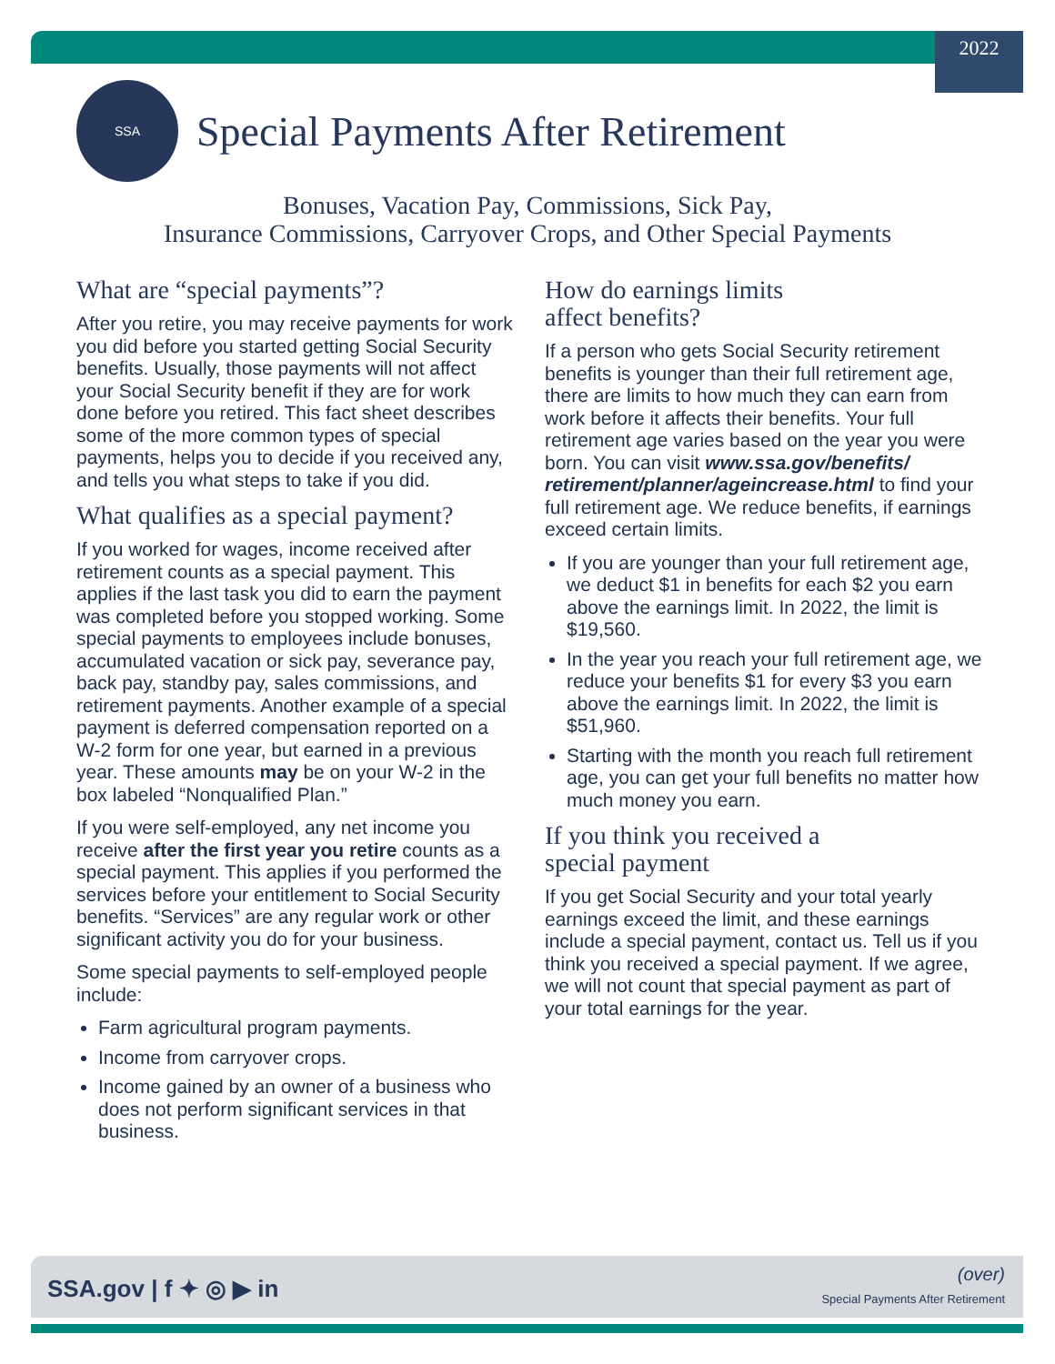2022
SSA
Special Payments After Retirement
Bonuses, Vacation Pay, Commissions, Sick Pay,
Insurance Commissions, Carryover Crops, and Other Special Payments
What are “special payments”?
After you retire, you may receive payments for work you did before you started getting Social Security benefits. Usually, those payments will not affect your Social Security benefit if they are for work done before you retired. This fact sheet describes some of the more common types of special payments, helps you to decide if you received any, and tells you what steps to take if you did.
What qualifies as a special payment?
If you worked for wages, income received after retirement counts as a special payment. This applies if the last task you did to earn the payment was completed before you stopped working. Some special payments to employees include bonuses, accumulated vacation or sick pay, severance pay, back pay, standby pay, sales commissions, and retirement payments. Another example of a special payment is deferred compensation reported on a W-2 form for one year, but earned in a previous year. These amounts may be on your W-2 in the box labeled “Nonqualified Plan.”
If you were self-employed, any net income you receive after the first year you retire counts as a special payment. This applies if you performed the services before your entitlement to Social Security benefits. “Services” are any regular work or other significant activity you do for your business.
Some special payments to self-employed people include:
Farm agricultural program payments.
Income from carryover crops.
Income gained by an owner of a business who does not perform significant services in that business.
How do earnings limits
affect benefits?
If a person who gets Social Security retirement benefits is younger than their full retirement age, there are limits to how much they can earn from work before it affects their benefits. Your full retirement age varies based on the year you were born. You can visit www.ssa.gov/benefits/ retirement/planner/ageincrease.html to find your full retirement age. We reduce benefits, if earnings exceed certain limits.
If you are younger than your full retirement age, we deduct $1 in benefits for each $2 you earn above the earnings limit. In 2022, the limit is $19,560.
In the year you reach your full retirement age, we reduce your benefits $1 for every $3 you earn above the earnings limit. In 2022, the limit is $51,960.
Starting with the month you reach full retirement age, you can get your full benefits no matter how much money you earn.
If you think you received a
special payment
If you get Social Security and your total yearly earnings exceed the limit, and these earnings include a special payment, contact us. Tell us if you think you received a special payment. If we agree, we will not count that special payment as part of your total earnings for the year.
SSA.gov | f ✦ ◎ ▶ in
(over)
Special Payments After Retirement